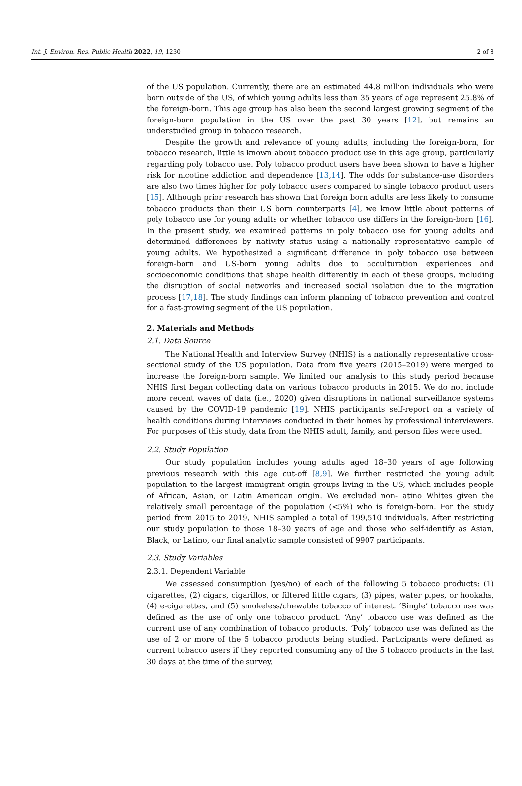Int. J. Environ. Res. Public Health 2022, 19, 1230 2 of 8
of the US population. Currently, there are an estimated 44.8 million individuals who were born outside of the US, of which young adults less than 35 years of age represent 25.8% of the foreign-born. This age group has also been the second largest growing segment of the foreign-born population in the US over the past 30 years [12], but remains an understudied group in tobacco research.
Despite the growth and relevance of young adults, including the foreign-born, for tobacco research, little is known about tobacco product use in this age group, particularly regarding poly tobacco use. Poly tobacco product users have been shown to have a higher risk for nicotine addiction and dependence [13,14]. The odds for substance-use disorders are also two times higher for poly tobacco users compared to single tobacco product users [15]. Although prior research has shown that foreign born adults are less likely to consume tobacco products than their US born counterparts [4], we know little about patterns of poly tobacco use for young adults or whether tobacco use differs in the foreign-born [16]. In the present study, we examined patterns in poly tobacco use for young adults and determined differences by nativity status using a nationally representative sample of young adults. We hypothesized a significant difference in poly tobacco use between foreign-born and US-born young adults due to acculturation experiences and socioeconomic conditions that shape health differently in each of these groups, including the disruption of social networks and increased social isolation due to the migration process [17,18]. The study findings can inform planning of tobacco prevention and control for a fast-growing segment of the US population.
2. Materials and Methods
2.1. Data Source
The National Health and Interview Survey (NHIS) is a nationally representative cross-sectional study of the US population. Data from five years (2015–2019) were merged to increase the foreign-born sample. We limited our analysis to this study period because NHIS first began collecting data on various tobacco products in 2015. We do not include more recent waves of data (i.e., 2020) given disruptions in national surveillance systems caused by the COVID-19 pandemic [19]. NHIS participants self-report on a variety of health conditions during interviews conducted in their homes by professional interviewers. For purposes of this study, data from the NHIS adult, family, and person files were used.
2.2. Study Population
Our study population includes young adults aged 18–30 years of age following previous research with this age cut-off [8,9]. We further restricted the young adult population to the largest immigrant origin groups living in the US, which includes people of African, Asian, or Latin American origin. We excluded non-Latino Whites given the relatively small percentage of the population (<5%) who is foreign-born. For the study period from 2015 to 2019, NHIS sampled a total of 199,510 individuals. After restricting our study population to those 18–30 years of age and those who self-identify as Asian, Black, or Latino, our final analytic sample consisted of 9907 participants.
2.3. Study Variables
2.3.1. Dependent Variable
We assessed consumption (yes/no) of each of the following 5 tobacco products: (1) cigarettes, (2) cigars, cigarillos, or filtered little cigars, (3) pipes, water pipes, or hookahs, (4) e-cigarettes, and (5) smokeless/chewable tobacco of interest. ‘Single’ tobacco use was defined as the use of only one tobacco product. ‘Any’ tobacco use was defined as the current use of any combination of tobacco products. ‘Poly’ tobacco use was defined as the use of 2 or more of the 5 tobacco products being studied. Participants were defined as current tobacco users if they reported consuming any of the 5 tobacco products in the last 30 days at the time of the survey.